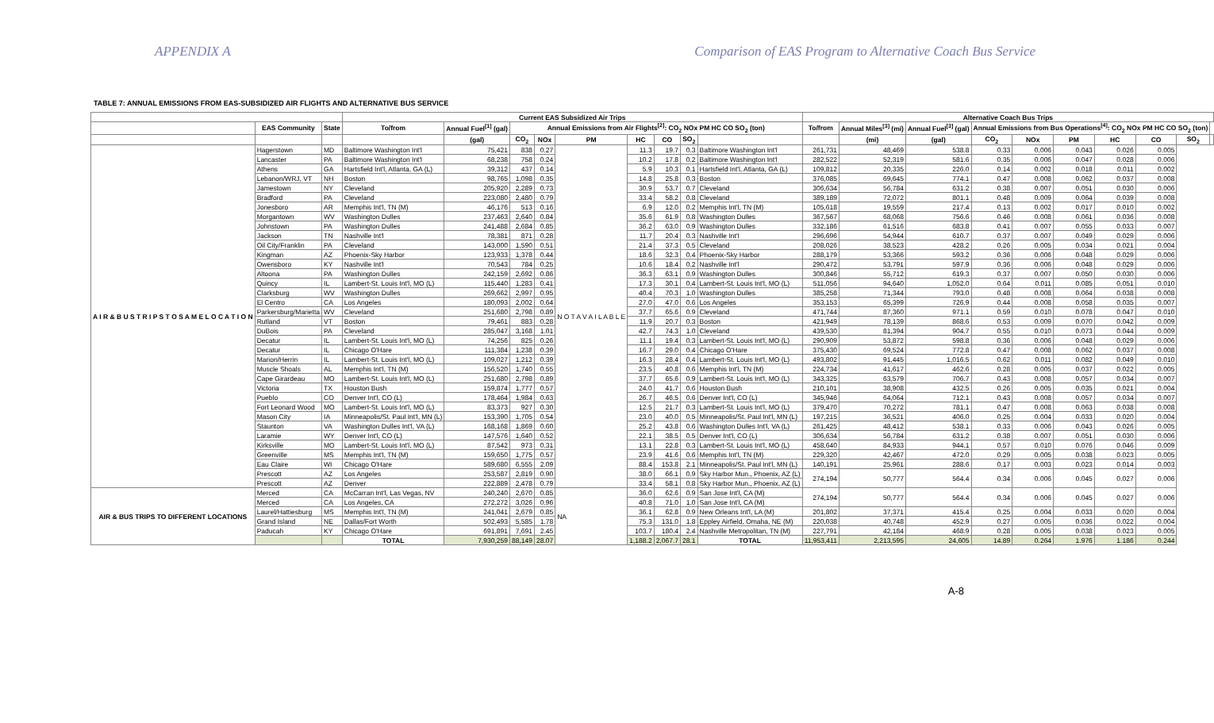APPENDIX A Comparison of EAS Program to Alternative Coach Bus Service
TABLE 7: ANNUAL EMISSIONS FROM EAS-SUBSIDIZED AIR FLIGHTS AND ALTERNATIVE BUS SERVICE
| | | | Current EAS Subsidized Air Trips | | | | | | | | | Alternative Coach Bus Trips | | | | | | | | | |
| --- | --- | --- | --- | --- | --- | --- | --- | --- | --- | --- | --- | --- | --- | --- | --- | --- | --- | --- | --- | --- | --- |
| | EAS Community | State | To/from | Annual Fuel<sup>[1]</sup> (gal) | Annual Emissions from Air Flights<sup>[2]</sup>: CO<sub>2</sub> NOx PM HC CO SO<sub>2</sub> (ton) | | | | | | | To/from | Annual Miles<sup>[3]</sup> (mi) | Annual Fuel<sup>[3]</sup> (gal) | Annual Emissions from Bus Operations<sup>[4]</sup>: CO<sub>2</sub> NOx PM HC CO SO<sub>2</sub> (ton) | | | | | | |
| | | | | (gal) | CO<sub>2</sub> | NOx | PM | HC | CO | SO<sub>2</sub> | | | (mi) | (gal) | CO<sub>2</sub> | NOx | PM | HC | CO | SO<sub>2</sub> | |
| A I R & B U S T R I P S T O S A M E L O C A T I O N | Hagerstown | MD | Baltimore Washington Int'l | 75,421 | 838 | 0.27 | N O T A V A I L A B L E | 11.3 | 19.7 | 0.3 | Baltimore Washington Int'l | 261,731 | 48,469 | 538.8 | 0.33 | 0.006 | 0.043 | 0.026 | 0.005 | | |
| | Lancaster | PA | Baltimore Washington Int'l | 68,238 | 758 | 0.24 | | 10.2 | 17.8 | 0.2 | Baltimore Washington Int'l | 282,522 | 52,319 | 581.6 | 0.35 | 0.006 | 0.047 | 0.028 | 0.006 | | |
| | Athens | GA | Hartsfield Int'l, Atlanta, GA (L) | 39,312 | 437 | 0.14 | | 5.9 | 10.3 | 0.1 | Hartsfield Int'l, Atlanta, GA (L) | 109,812 | 20,335 | 226.0 | 0.14 | 0.002 | 0.018 | 0.011 | 0.002 | | |
| | Lebanon/WRJ, VT | NH | Boston | 98,765 | 1,098 | 0.35 | | 14.8 | 25.8 | 0.3 | Boston | 376,085 | 69,645 | 774.1 | 0.47 | 0.008 | 0.062 | 0.037 | 0.008 | | |
| | Jamestown | NY | Cleveland | 205,920 | 2,289 | 0.73 | | 30.9 | 53.7 | 0.7 | Cleveland | 306,634 | 56,784 | 631.2 | 0.38 | 0.007 | 0.051 | 0.030 | 0.006 | | |
| | Bradford | PA | Cleveland | 223,080 | 2,480 | 0.79 | | 33.4 | 58.2 | 0.8 | Cleveland | 389,189 | 72,072 | 801.1 | 0.48 | 0.009 | 0.064 | 0.039 | 0.008 | | |
| | Jonesboro | AR | Memphis Int'l, TN (M) | 46,176 | 513 | 0.16 | | 6.9 | 12.0 | 0.2 | Memphis Int'l, TN (M) | 105,618 | 19,559 | 217.4 | 0.13 | 0.002 | 0.017 | 0.010 | 0.002 | | |
| | Morgantown | WV | Washington Dulles | 237,463 | 2,640 | 0.84 | | 35.6 | 61.9 | 0.8 | Washington Dulles | 367,567 | 68,068 | 756.6 | 0.46 | 0.008 | 0.061 | 0.036 | 0.008 | | |
| | Johnstown | PA | Washington Dulles | 241,488 | 2,684 | 0.85 | | 36.2 | 63.0 | 0.9 | Washington Dulles | 332,186 | 61,516 | 683.8 | 0.41 | 0.007 | 0.055 | 0.033 | 0.007 | | |
| | Jackson | TN | Nashville Int'l | 78,381 | 871 | 0.28 | | 11.7 | 20.4 | 0.3 | Nashville Int'l | 296,696 | 54,944 | 610.7 | 0.37 | 0.007 | 0.049 | 0.029 | 0.006 | | |
| | Oil City/Franklin | PA | Cleveland | 143,000 | 1,590 | 0.51 | | 21.4 | 37.3 | 0.5 | Cleveland | 208,026 | 38,523 | 428.2 | 0.26 | 0.005 | 0.034 | 0.021 | 0.004 | | |
| | Kingman | AZ | Phoenix-Sky Harbor | 123,933 | 1,378 | 0.44 | | 18.6 | 32.3 | 0.4 | Phoenix-Sky Harbor | 288,179 | 53,366 | 593.2 | 0.36 | 0.006 | 0.048 | 0.029 | 0.006 | | |
| | Owensboro | KY | Nashville Int'l | 70,543 | 784 | 0.25 | | 10.6 | 18.4 | 0.2 | Nashville Int'l | 290,472 | 53,791 | 597.9 | 0.36 | 0.006 | 0.048 | 0.029 | 0.006 | | |
| | Altoona | PA | Washington Dulles | 242,159 | 2,692 | 0.86 | | 36.3 | 63.1 | 0.9 | Washington Dulles | 300,846 | 55,712 | 619.3 | 0.37 | 0.007 | 0.050 | 0.030 | 0.006 | | |
| | Quincy | IL | Lambert-St. Louis Int'l, MO (L) | 115,440 | 1,283 | 0.41 | | 17.3 | 30.1 | 0.4 | Lambert-St. Louis Int'l, MO (L) | 511,056 | 94,640 | 1,052.0 | 0.64 | 0.011 | 0.085 | 0.051 | 0.010 | | |
| | Clarksburg | WV | Washington Dulles | 269,662 | 2,997 | 0.95 | | 40.4 | 70.3 | 1.0 | Washington Dulles | 385,258 | 71,344 | 793.0 | 0.48 | 0.008 | 0.064 | 0.038 | 0.008 | | |
| | El Centro | CA | Los Angeles | 180,093 | 2,002 | 0.64 | | 27.0 | 47.0 | 0.6 | Los Angeles | 353,153 | 65,399 | 726.9 | 0.44 | 0.008 | 0.058 | 0.035 | 0.007 | | |
| | Parkersburg/Marietta | WV | Cleveland | 251,680 | 2,798 | 0.89 | | 37.7 | 65.6 | 0.9 | Cleveland | 471,744 | 87,360 | 971.1 | 0.59 | 0.010 | 0.078 | 0.047 | 0.010 | | |
| | Rutland | VT | Boston | 79,461 | 883 | 0.28 | | 11.9 | 20.7 | 0.3 | Boston | 421,949 | 78,139 | 868.6 | 0.53 | 0.009 | 0.070 | 0.042 | 0.009 | | |
| | DuBois | PA | Cleveland | 285,047 | 3,168 | 1.01 | | 42.7 | 74.3 | 1.0 | Cleveland | 439,530 | 81,394 | 904.7 | 0.55 | 0.010 | 0.073 | 0.044 | 0.009 | | |
| | Decatur | IL | Lambert-St. Louis Int'l, MO (L) | 74,256 | 825 | 0.26 | | 11.1 | 19.4 | 0.3 | Lambert-St. Louis Int'l, MO (L) | 290,909 | 53,872 | 598.8 | 0.36 | 0.006 | 0.048 | 0.029 | 0.006 | | |
| | Decatur | IL | Chicago O'Hare | 111,384 | 1,238 | 0.39 | | 16.7 | 29.0 | 0.4 | Chicago O'Hare | 375,430 | 69,524 | 772.8 | 0.47 | 0.008 | 0.062 | 0.037 | 0.008 | | |
| | Marion/Herrin | IL | Lambert-St. Louis Int'l, MO (L) | 109,027 | 1,212 | 0.39 | | 16.3 | 28.4 | 0.4 | Lambert-St. Louis Int'l, MO (L) | 493,802 | 91,445 | 1,016.5 | 0.62 | 0.011 | 0.082 | 0.049 | 0.010 | | |
| | Muscle Shoals | AL | Memphis Int'l, TN (M) | 156,520 | 1,740 | 0.55 | | 23.5 | 40.8 | 0.6 | Memphis Int'l, TN (M) | 224,734 | 41,617 | 462.6 | 0.28 | 0.005 | 0.037 | 0.022 | 0.005 | | |
| | Cape Girardeau | MO | Lambert-St. Louis Int'l, MO (L) | 251,680 | 2,798 | 0.89 | | 37.7 | 65.6 | 0.9 | Lambert-St. Louis Int'l, MO (L) | 343,325 | 63,579 | 706.7 | 0.43 | 0.008 | 0.057 | 0.034 | 0.007 | | |
| | Victoria | TX | Houston Bush | 159,874 | 1,777 | 0.57 | | 24.0 | 41.7 | 0.6 | Houston Bush | 210,101 | 38,908 | 432.5 | 0.26 | 0.005 | 0.035 | 0.021 | 0.004 | | |
| | Pueblo | CO | Denver Int'l, CO (L) | 178,464 | 1,984 | 0.63 | | 26.7 | 46.5 | 0.6 | Denver Int'l, CO (L) | 345,946 | 64,064 | 712.1 | 0.43 | 0.008 | 0.057 | 0.034 | 0.007 | | |
| | Fort Leonard Wood | MO | Lambert-St. Louis Int'l, MO (L) | 83,373 | 927 | 0.30 | | 12.5 | 21.7 | 0.3 | Lambert-St. Louis Int'l, MO (L) | 379,470 | 70,272 | 781.1 | 0.47 | 0.008 | 0.063 | 0.038 | 0.008 | | |
| | Mason City | IA | Minneapolis/St. Paul Int'l, MN (L) | 153,390 | 1,705 | 0.54 | | 23.0 | 40.0 | 0.5 | Minneapolis/St. Paul Int'l, MN (L) | 197,215 | 36,521 | 406.0 | 0.25 | 0.004 | 0.033 | 0.020 | 0.004 | | |
| | Staunton | VA | Washington Dulles Int'l, VA (L) | 168,168 | 1,869 | 0.60 | | 25.2 | 43.8 | 0.6 | Washington Dulles Int'l, VA (L) | 261,425 | 48,412 | 538.1 | 0.33 | 0.006 | 0.043 | 0.026 | 0.005 | | |
| | Laramie | WY | Denver Int'l, CO (L) | 147,576 | 1,640 | 0.52 | | 22.1 | 38.5 | 0.5 | Denver Int'l, CO (L) | 306,634 | 56,784 | 631.2 | 0.38 | 0.007 | 0.051 | 0.030 | 0.006 | | |
| | Kirksville | MO | Lambert-St. Louis Int'l, MO (L) | 87,542 | 973 | 0.31 | | 13.1 | 22.8 | 0.3 | Lambert-St. Louis Int'l, MO (L) | 458,640 | 84,933 | 944.1 | 0.57 | 0.010 | 0.076 | 0.046 | 0.009 | | |
| | Greenville | MS | Memphis Int'l, TN (M) | 159,650 | 1,775 | 0.57 | | 23.9 | 41.6 | 0.6 | Memphis Int'l, TN (M) | 229,320 | 42,467 | 472.0 | 0.29 | 0.005 | 0.038 | 0.023 | 0.005 | | |
| | Eau Claire | WI | Chicago O'Hare | 589,680 | 6,555 | 2.09 | | 88.4 | 153.8 | 2.1 | Minneapolis/St. Paul Int'l, MN (L) | 140,191 | 25,961 | 288.6 | 0.17 | 0.003 | 0.023 | 0.014 | 0.003 | | |
| | Prescott | AZ | Los Angeles | 253,587 | 2,819 | 0.90 | | 38.0 | 66.1 | 0.9 | Sky Harbor Mun., Phoenix, AZ (L) | 274,194 | 50,777 | 564.4 | 0.34 | 0.006 | 0.045 | 0.027 | 0.006 | | |
| | Prescott | AZ | Denver | 222,889 | 2,478 | 0.79 | | 33.4 | 58.1 | 0.8 | Sky Harbor Mun., Phoenix, AZ (L) | | | | | | | | | | |
| AIR & BUS TRIPS TO DIFFERENT LOCATIONS | Merced | CA | McCarran Int'l, Las Vegas, NV | 240,240 | 2,670 | 0.85 | NA | 36.0 | 62.6 | 0.9 | San Jose Int'l, CA (M) | 274,194 | 50,777 | 564.4 | 0.34 | 0.006 | 0.045 | 0.027 | 0.006 | | |
| | Merced | CA | Los Angeles, CA | 272,272 | 3,026 | 0.96 | | 40.8 | 71.0 | 1.0 | San Jose Int'l, CA (M) | | | | | | | | | | |
| | Laurel/Hattiesburg | MS | Memphis Int'l, TN (M) | 241,041 | 2,679 | 0.85 | | 36.1 | 62.8 | 0.9 | New Orleans Int'l, LA (M) | 201,802 | 37,371 | 415.4 | 0.25 | 0.004 | 0.033 | 0.020 | 0.004 | | |
| | Grand Island | NE | Dallas/Fort Worth | 502,493 | 5,585 | 1.78 | | 75.3 | 131.0 | 1.8 | Eppley Airfield, Omaha, NE (M) | 220,038 | 40,748 | 452.9 | 0.27 | 0.005 | 0.036 | 0.022 | 0.004 | | |
| | Paducah | KY | Chicago O'Hare | 691,891 | 7,691 | 2.45 | | 103.7 | 180.4 | 2.4 | Nashville Metropolitan, TN (M) | 227,791 | 42,184 | 468.9 | 0.28 | 0.005 | 0.038 | 0.023 | 0.005 | | |
| | | | TOTAL | 7,930,259 | 88,149 | 28.07 | | 1,188.2 | 2,067.7 | 28.1 | TOTAL | 11,953,411 | 2,213,595 | 24,605 | 14.89 | 0.264 | 1.976 | 1.186 | 0.244 | | |
A-8